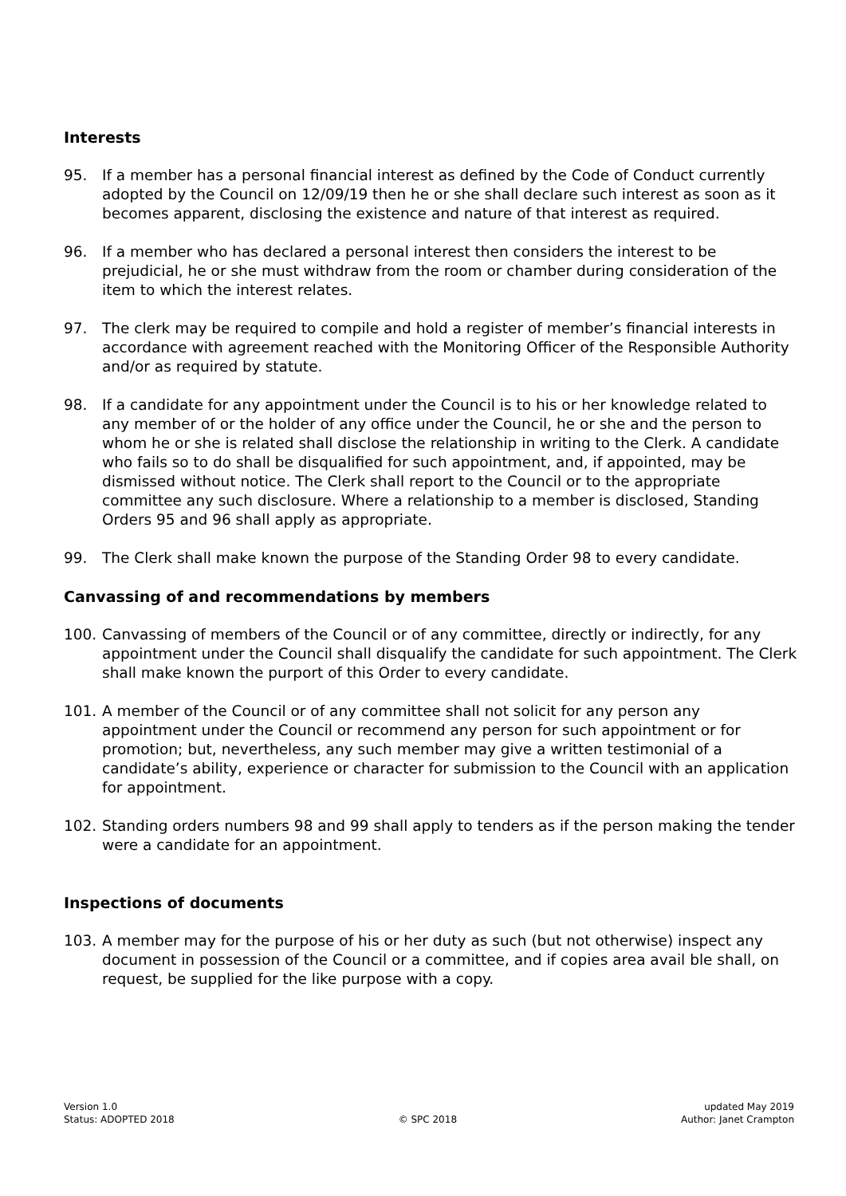Interests
95. If a member has a personal financial interest as defined by the Code of Conduct currently adopted by the Council on 12/09/19 then he or she shall declare such interest as soon as it becomes apparent, disclosing the existence and nature of that interest as required.
96. If a member who has declared a personal interest then considers the interest to be prejudicial, he or she must withdraw from the room or chamber during consideration of the item to which the interest relates.
97. The clerk may be required to compile and hold a register of member’s financial interests in accordance with agreement reached with the Monitoring Officer of the Responsible Authority and/or as required by statute.
98. If a candidate for any appointment under the Council is to his or her knowledge related to any member of or the holder of any office under the Council, he or she and the person to whom he or she is related shall disclose the relationship in writing to the Clerk. A candidate who fails so to do shall be disqualified for such appointment, and, if appointed, may be dismissed without notice. The Clerk shall report to the Council or to the appropriate committee any such disclosure. Where a relationship to a member is disclosed, Standing Orders 95 and 96 shall apply as appropriate.
99. The Clerk shall make known the purpose of the Standing Order 98 to every candidate.
Canvassing of and recommendations by members
100. Canvassing of members of the Council or of any committee, directly or indirectly, for any appointment under the Council shall disqualify the candidate for such appointment. The Clerk shall make known the purport of this Order to every candidate.
101. A member of the Council or of any committee shall not solicit for any person any appointment under the Council or recommend any person for such appointment or for promotion; but, nevertheless, any such member may give a written testimonial of a candidate’s ability, experience or character for submission to the Council with an application for appointment.
102. Standing orders numbers 98 and 99 shall apply to tenders as if the person making the tender were a candidate for an appointment.
Inspections of documents
103. A member may for the purpose of his or her duty as such (but not otherwise) inspect any document in possession of the Council or a committee, and if copies area avail ble shall, on request, be supplied for the like purpose with a copy.
Version 1.0
Status: ADOPTED 2018
© SPC 2018 updated May 2019
Author: Janet Crampton